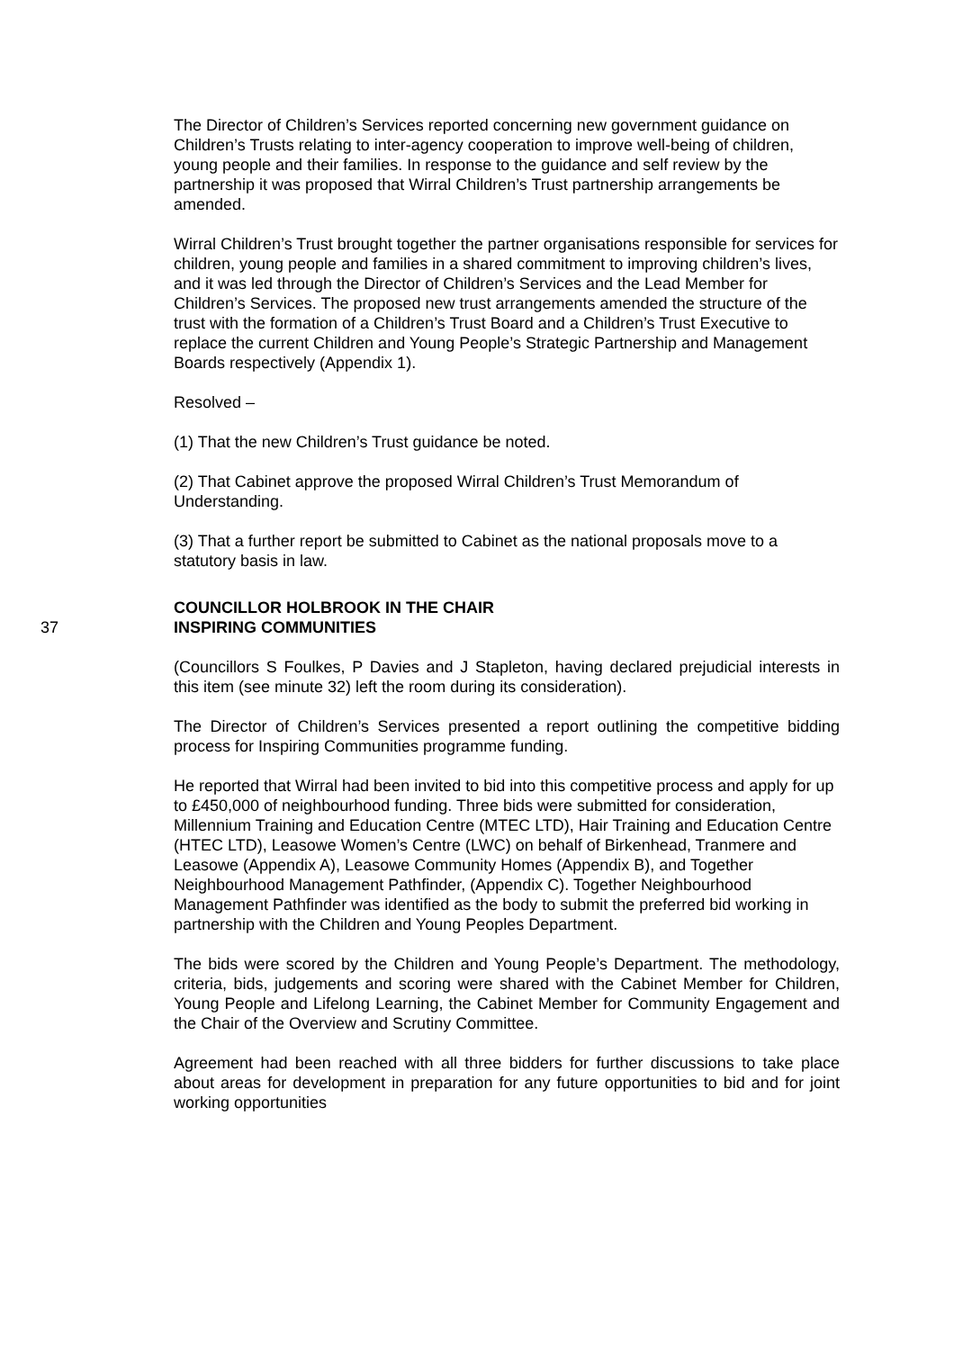The Director of Children’s Services reported concerning new government guidance on Children’s Trusts relating to inter-agency cooperation to improve well-being of children, young people and their families. In response to the guidance and self review by the partnership it was proposed that Wirral Children’s Trust partnership arrangements be amended.
Wirral Children’s Trust brought together the partner organisations responsible for services for children, young people and families in a shared commitment to improving children’s lives, and it was led through the Director of Children’s Services and the Lead Member for Children’s Services. The proposed new trust arrangements amended the structure of the trust with the formation of a Children’s Trust Board and a Children’s Trust Executive to replace the current Children and Young People’s Strategic Partnership and Management Boards respectively (Appendix 1).
Resolved –
(1) That the new Children’s Trust guidance be noted.
(2) That Cabinet approve the proposed Wirral Children’s Trust Memorandum of Understanding.
(3) That a further report be submitted to Cabinet as the national proposals move to a statutory basis in law.
COUNCILLOR HOLBROOK IN THE CHAIR
37 INSPIRING COMMUNITIES
(Councillors S Foulkes, P Davies and J Stapleton, having declared prejudicial interests in this item (see minute 32) left the room during its consideration).
The Director of Children’s Services presented a report outlining the competitive bidding process for Inspiring Communities programme funding.
He reported that Wirral had been invited to bid into this competitive process and apply for up to £450,000 of neighbourhood funding. Three bids were submitted for consideration, Millennium Training and Education Centre (MTEC LTD), Hair Training and Education Centre (HTEC LTD), Leasowe Women’s Centre (LWC) on behalf of Birkenhead, Tranmere and Leasowe (Appendix A), Leasowe Community Homes (Appendix B), and Together Neighbourhood Management Pathfinder, (Appendix C). Together Neighbourhood Management Pathfinder was identified as the body to submit the preferred bid working in partnership with the Children and Young Peoples Department.
The bids were scored by the Children and Young People’s Department. The methodology, criteria, bids, judgements and scoring were shared with the Cabinet Member for Children, Young People and Lifelong Learning, the Cabinet Member for Community Engagement and the Chair of the Overview and Scrutiny Committee.
Agreement had been reached with all three bidders for further discussions to take place about areas for development in preparation for any future opportunities to bid and for joint working opportunities